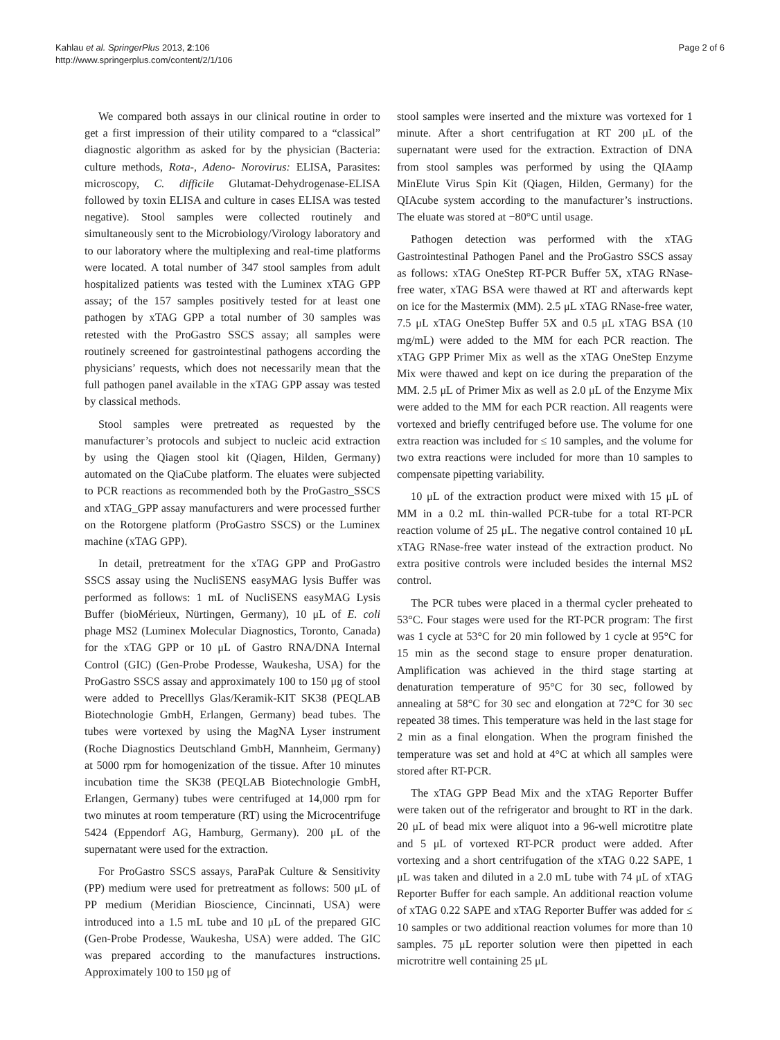Kahlau et al. SpringerPlus 2013, 2:106
http://www.springerplus.com/content/2/1/106
Page 2 of 6
We compared both assays in our clinical routine in order to get a first impression of their utility compared to a “classical” diagnostic algorithm as asked for by the physician (Bacteria: culture methods, Rota-, Adeno- Norovirus: ELISA, Parasites: microscopy, C. difficile Glutamat-Dehydrogenase-ELISA followed by toxin ELISA and culture in cases ELISA was tested negative). Stool samples were collected routinely and simultaneously sent to the Microbiology/Virology laboratory and to our laboratory where the multiplexing and real-time platforms were located. A total number of 347 stool samples from adult hospitalized patients was tested with the Luminex xTAG GPP assay; of the 157 samples positively tested for at least one pathogen by xTAG GPP a total number of 30 samples was retested with the ProGastro SSCS assay; all samples were routinely screened for gastrointestinal pathogens according the physicians’ requests, which does not necessarily mean that the full pathogen panel available in the xTAG GPP assay was tested by classical methods.
Stool samples were pretreated as requested by the manufacturer’s protocols and subject to nucleic acid extraction by using the Qiagen stool kit (Qiagen, Hilden, Germany) automated on the QiaCube platform. The eluates were subjected to PCR reactions as recommended both by the ProGastro_SSCS and xTAG_GPP assay manufacturers and were processed further on the Rotorgene platform (ProGastro SSCS) or the Luminex machine (xTAG GPP).
In detail, pretreatment for the xTAG GPP and ProGastro SSCS assay using the NucliSENS easyMAG lysis Buffer was performed as follows: 1 mL of NucliSENS easyMAG Lysis Buffer (bioMérieux, Nürtingen, Germany), 10 μL of E. coli phage MS2 (Luminex Molecular Diagnostics, Toronto, Canada) for the xTAG GPP or 10 μL of Gastro RNA/DNA Internal Control (GIC) (Gen-Probe Prodesse, Waukesha, USA) for the ProGastro SSCS assay and approximately 100 to 150 μg of stool were added to Precelllys Glas/Keramik-KIT SK38 (PEQLAB Biotechnologie GmbH, Erlangen, Germany) bead tubes. The tubes were vortexed by using the MagNA Lyser instrument (Roche Diagnostics Deutschland GmbH, Mannheim, Germany) at 5000 rpm for homogenization of the tissue. After 10 minutes incubation time the SK38 (PEQLAB Biotechnologie GmbH, Erlangen, Germany) tubes were centrifuged at 14,000 rpm for two minutes at room temperature (RT) using the Microcentrifuge 5424 (Eppendorf AG, Hamburg, Germany). 200 μL of the supernatant were used for the extraction.
For ProGastro SSCS assays, ParaPak Culture & Sensitivity (PP) medium were used for pretreatment as follows: 500 μL of PP medium (Meridian Bioscience, Cincinnati, USA) were introduced into a 1.5 mL tube and 10 μL of the prepared GIC (Gen-Probe Prodesse, Waukesha, USA) were added. The GIC was prepared according to the manufactures instructions. Approximately 100 to 150 μg of
stool samples were inserted and the mixture was vortexed for 1 minute. After a short centrifugation at RT 200 μL of the supernatant were used for the extraction. Extraction of DNA from stool samples was performed by using the QIAamp MinElute Virus Spin Kit (Qiagen, Hilden, Germany) for the QIAcube system according to the manufacturer’s instructions. The eluate was stored at −80°C until usage.
Pathogen detection was performed with the xTAG Gastrointestinal Pathogen Panel and the ProGastro SSCS assay as follows: xTAG OneStep RT-PCR Buffer 5X, xTAG RNase-free water, xTAG BSA were thawed at RT and afterwards kept on ice for the Mastermix (MM). 2.5 μL xTAG RNase-free water, 7.5 μL xTAG OneStep Buffer 5X and 0.5 μL xTAG BSA (10 mg/mL) were added to the MM for each PCR reaction. The xTAG GPP Primer Mix as well as the xTAG OneStep Enzyme Mix were thawed and kept on ice during the preparation of the MM. 2.5 μL of Primer Mix as well as 2.0 μL of the Enzyme Mix were added to the MM for each PCR reaction. All reagents were vortexed and briefly centrifuged before use. The volume for one extra reaction was included for ≤ 10 samples, and the volume for two extra reactions were included for more than 10 samples to compensate pipetting variability.
10 μL of the extraction product were mixed with 15 μL of MM in a 0.2 mL thin-walled PCR-tube for a total RT-PCR reaction volume of 25 μL. The negative control contained 10 μL xTAG RNase-free water instead of the extraction product. No extra positive controls were included besides the internal MS2 control.
The PCR tubes were placed in a thermal cycler preheated to 53°C. Four stages were used for the RT-PCR program: The first was 1 cycle at 53°C for 20 min followed by 1 cycle at 95°C for 15 min as the second stage to ensure proper denaturation. Amplification was achieved in the third stage starting at denaturation temperature of 95°C for 30 sec, followed by annealing at 58°C for 30 sec and elongation at 72°C for 30 sec repeated 38 times. This temperature was held in the last stage for 2 min as a final elongation. When the program finished the temperature was set and hold at 4°C at which all samples were stored after RT-PCR.
The xTAG GPP Bead Mix and the xTAG Reporter Buffer were taken out of the refrigerator and brought to RT in the dark. 20 μL of bead mix were aliquot into a 96-well microtitre plate and 5 μL of vortexed RT-PCR product were added. After vortexing and a short centrifugation of the xTAG 0.22 SAPE, 1 μL was taken and diluted in a 2.0 mL tube with 74 μL of xTAG Reporter Buffer for each sample. An additional reaction volume of xTAG 0.22 SAPE and xTAG Reporter Buffer was added for ≤ 10 samples or two additional reaction volumes for more than 10 samples. 75 μL reporter solution were then pipetted in each microtritre well containing 25 μL